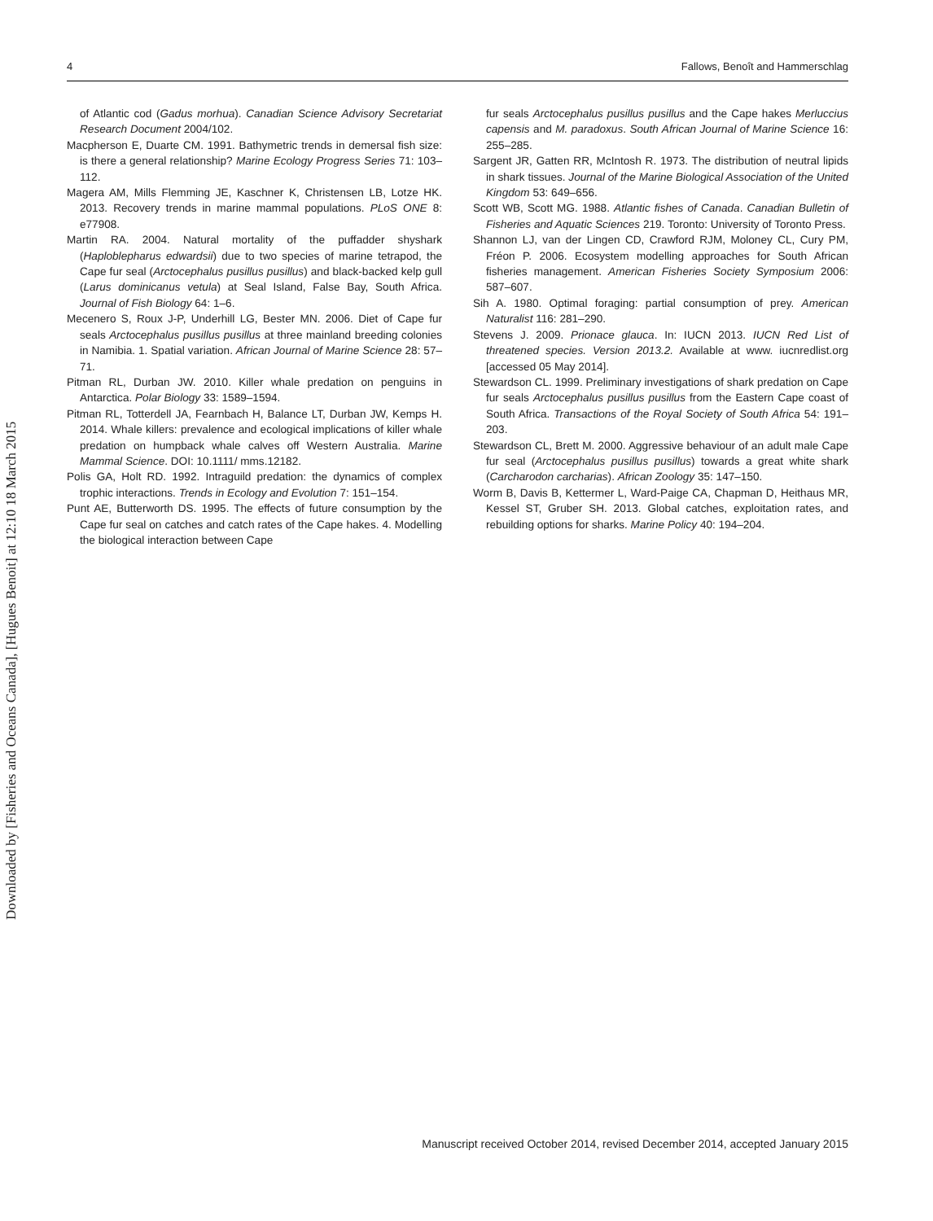4 Fallows, Benoît and Hammerschlag
of Atlantic cod (Gadus morhua). Canadian Science Advisory Secretariat Research Document 2004/102.
Macpherson E, Duarte CM. 1991. Bathymetric trends in demersal fish size: is there a general relationship? Marine Ecology Progress Series 71: 103–112.
Magera AM, Mills Flemming JE, Kaschner K, Christensen LB, Lotze HK. 2013. Recovery trends in marine mammal populations. PLoS ONE 8: e77908.
Martin RA. 2004. Natural mortality of the puffadder shyshark (Haploblepharus edwardsii) due to two species of marine tetrapod, the Cape fur seal (Arctocephalus pusillus pusillus) and black-backed kelp gull (Larus dominicanus vetula) at Seal Island, False Bay, South Africa. Journal of Fish Biology 64: 1–6.
Mecenero S, Roux J-P, Underhill LG, Bester MN. 2006. Diet of Cape fur seals Arctocephalus pusillus pusillus at three mainland breeding colonies in Namibia. 1. Spatial variation. African Journal of Marine Science 28: 57–71.
Pitman RL, Durban JW. 2010. Killer whale predation on penguins in Antarctica. Polar Biology 33: 1589–1594.
Pitman RL, Totterdell JA, Fearnbach H, Balance LT, Durban JW, Kemps H. 2014. Whale killers: prevalence and ecological implications of killer whale predation on humpback whale calves off Western Australia. Marine Mammal Science. DOI: 10.1111/ mms.12182.
Polis GA, Holt RD. 1992. Intraguild predation: the dynamics of complex trophic interactions. Trends in Ecology and Evolution 7: 151–154.
Punt AE, Butterworth DS. 1995. The effects of future consumption by the Cape fur seal on catches and catch rates of the Cape hakes. 4. Modelling the biological interaction between Cape
fur seals Arctocephalus pusillus pusillus and the Cape hakes Merluccius capensis and M. paradoxus. South African Journal of Marine Science 16: 255–285.
Sargent JR, Gatten RR, McIntosh R. 1973. The distribution of neutral lipids in shark tissues. Journal of the Marine Biological Association of the United Kingdom 53: 649–656.
Scott WB, Scott MG. 1988. Atlantic fishes of Canada. Canadian Bulletin of Fisheries and Aquatic Sciences 219. Toronto: University of Toronto Press.
Shannon LJ, van der Lingen CD, Crawford RJM, Moloney CL, Cury PM, Fréon P. 2006. Ecosystem modelling approaches for South African fisheries management. American Fisheries Society Symposium 2006: 587–607.
Sih A. 1980. Optimal foraging: partial consumption of prey. American Naturalist 116: 281–290.
Stevens J. 2009. Prionace glauca. In: IUCN 2013. IUCN Red List of threatened species. Version 2013.2. Available at www. iucnredlist.org [accessed 05 May 2014].
Stewardson CL. 1999. Preliminary investigations of shark predation on Cape fur seals Arctocephalus pusillus pusillus from the Eastern Cape coast of South Africa. Transactions of the Royal Society of South Africa 54: 191–203.
Stewardson CL, Brett M. 2000. Aggressive behaviour of an adult male Cape fur seal (Arctocephalus pusillus pusillus) towards a great white shark (Carcharodon carcharias). African Zoology 35: 147–150.
Worm B, Davis B, Kettermer L, Ward-Paige CA, Chapman D, Heithaus MR, Kessel ST, Gruber SH. 2013. Global catches, exploitation rates, and rebuilding options for sharks. Marine Policy 40: 194–204.
Manuscript received October 2014, revised December 2014, accepted January 2015
Downloaded by [Fisheries and Oceans Canada], [Hugues Benoit] at 12:10 18 March 2015